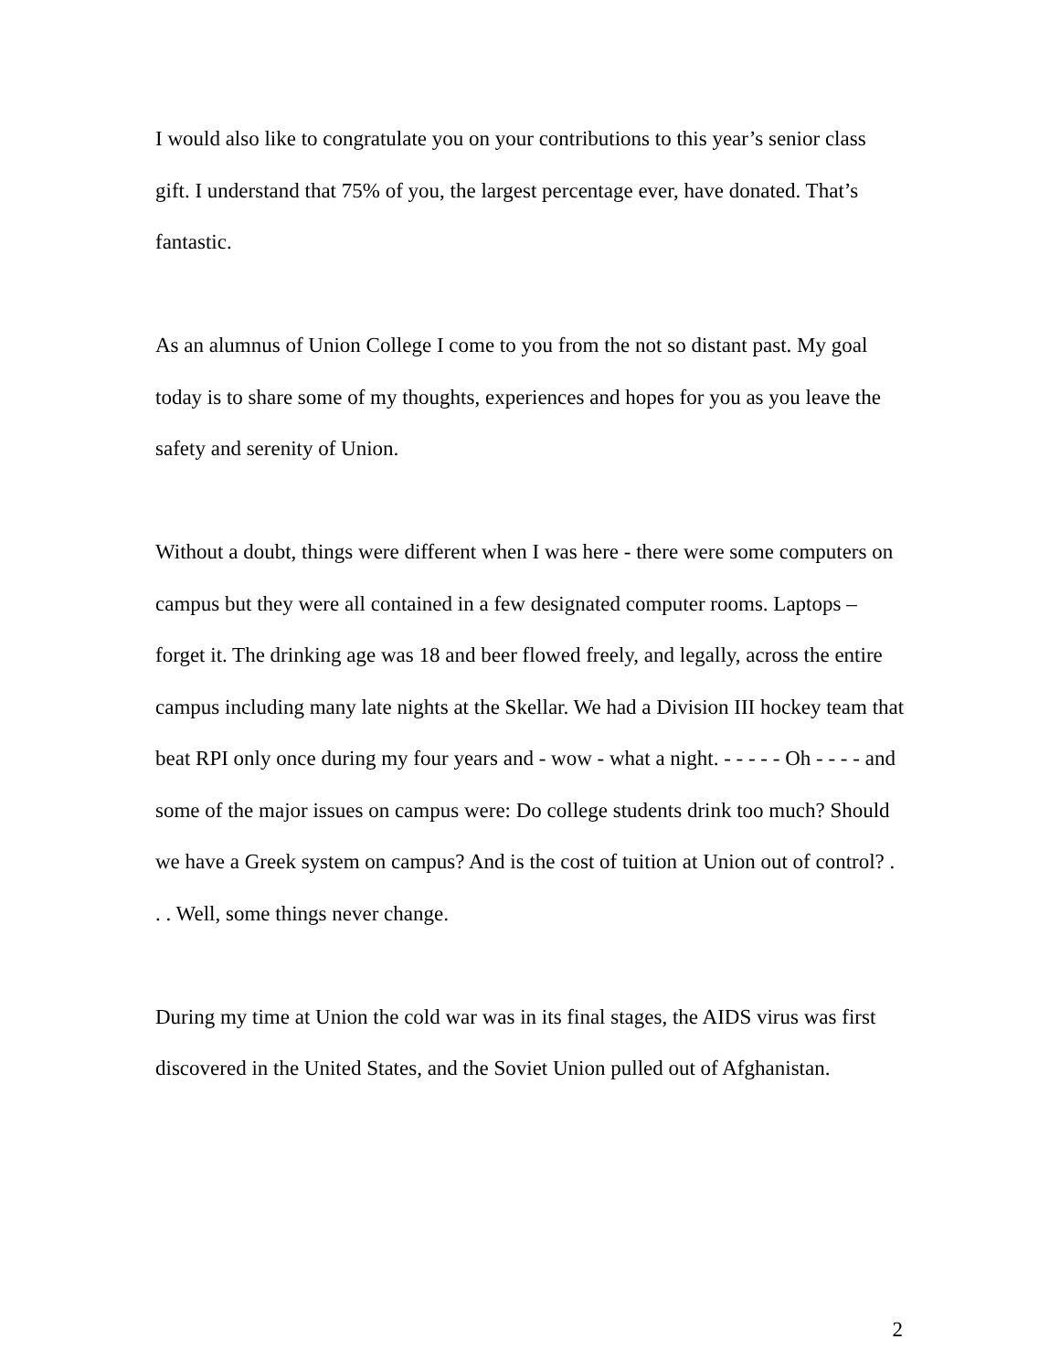I would also like to congratulate you on your contributions to this year’s senior class gift. I understand that 75% of you, the largest percentage ever, have donated. That’s fantastic.
As an alumnus of Union College I come to you from the not so distant past. My goal today is to share some of my thoughts, experiences and hopes for you as you leave the safety and serenity of Union.
Without a doubt, things were different when I was here - there were some computers on campus but they were all contained in a few designated computer rooms. Laptops – forget it. The drinking age was 18 and beer flowed freely, and legally, across the entire campus including many late nights at the Skellar. We had a Division III hockey team that beat RPI only once during my four years and - wow - what a night. - - - - - Oh - - - - and some of the major issues on campus were: Do college students drink too much? Should we have a Greek system on campus? And is the cost of tuition at Union out of control? . . . Well, some things never change.
During my time at Union the cold war was in its final stages, the AIDS virus was first discovered in the United States, and the Soviet Union pulled out of Afghanistan.
2